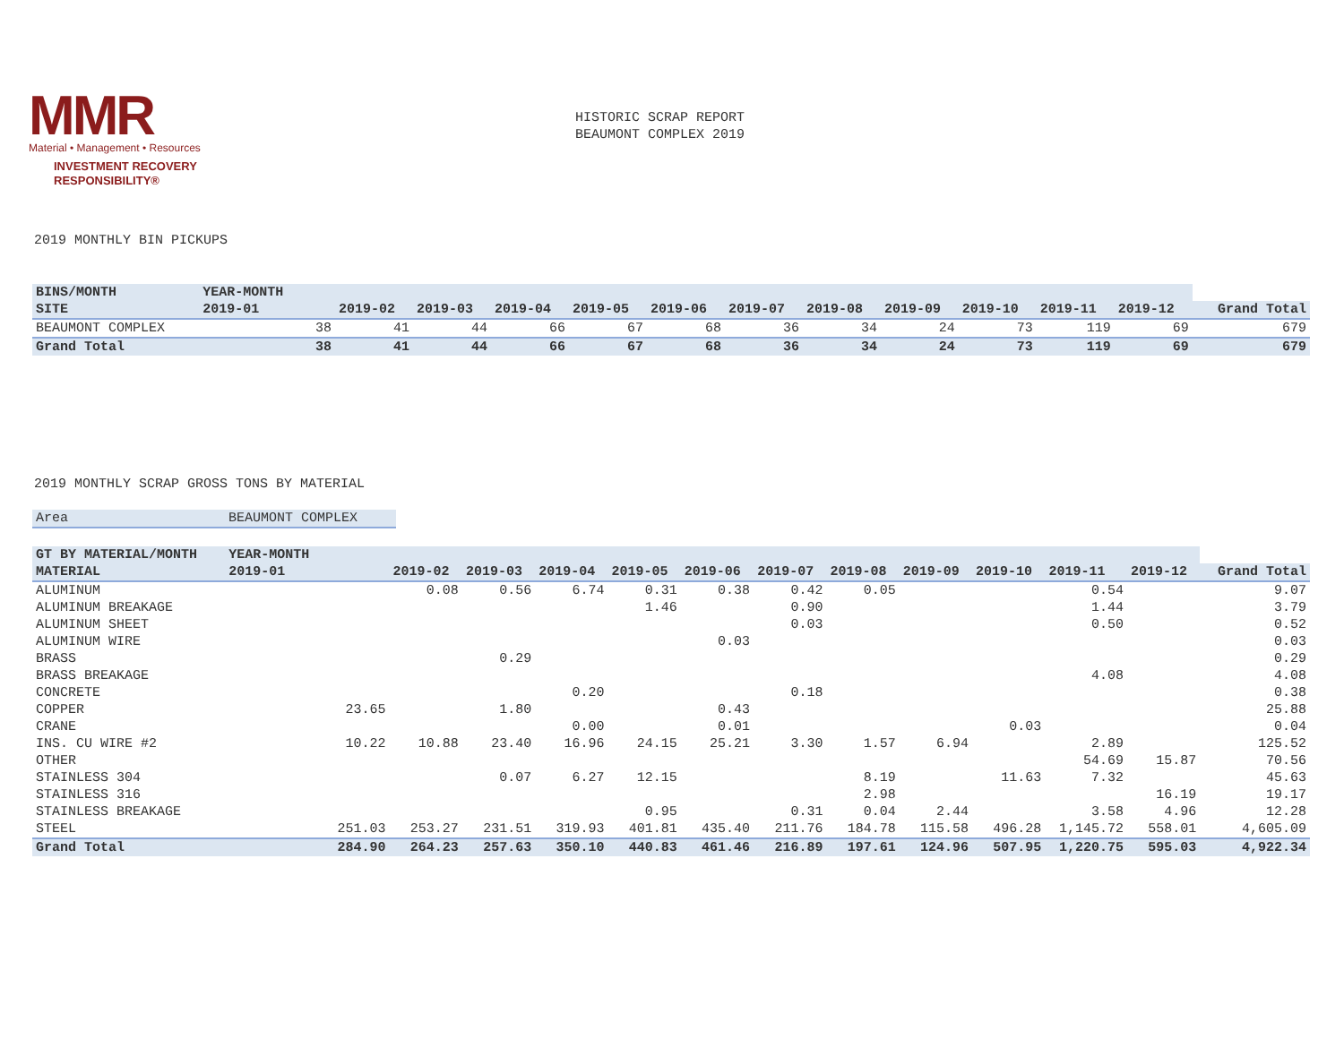MMR
Material • Management • Resources
INVESTMENT RECOVERY
RESPONSIBILITY®
HISTORIC SCRAP REPORT
BEAUMONT COMPLEX 2019
2019 MONTHLY BIN PICKUPS
| BINS/MONTH | YEAR-MONTH | | | | | | | | | | | | | |
| --- | --- | --- | --- | --- | --- | --- | --- | --- | --- | --- | --- | --- | --- | --- |
| SITE | 2019-01 | | 2019-02 | 2019-03 | 2019-04 | 2019-05 | 2019-06 | 2019-07 | 2019-08 | 2019-09 | 2019-10 | 2019-11 | 2019-12 | Grand Total |
| BEAUMONT COMPLEX | | 38 | 41 | 44 | 66 | 67 | 68 | 36 | 34 | 24 | 73 | 119 | 69 | 679 |
| Grand Total | | 38 | 41 | 44 | 66 | 67 | 68 | 36 | 34 | 24 | 73 | 119 | 69 | 679 |
2019 MONTHLY SCRAP GROSS TONS BY MATERIAL
| Area | BEAUMONT COMPLEX |
| GT BY MATERIAL/MONTH | YEAR-MONTH | | | | | | | | | | | | | |
| --- | --- | --- | --- | --- | --- | --- | --- | --- | --- | --- | --- | --- | --- | --- |
| MATERIAL | 2019-01 | | 2019-02 | 2019-03 | 2019-04 | 2019-05 | 2019-06 | 2019-07 | 2019-08 | 2019-09 | 2019-10 | 2019-11 | 2019-12 | Grand Total |
| ALUMINUM | | | 0.08 | 0.56 | 6.74 | 0.31 | 0.38 | 0.42 | 0.05 | | | 0.54 | | 9.07 |
| ALUMINUM BREAKAGE | | | | | | 1.46 | | 0.90 | | | | 1.44 | | 3.79 |
| ALUMINUM SHEET | | | | | | | | 0.03 | | | | 0.50 | | 0.52 |
| ALUMINUM WIRE | | | | | | | 0.03 | | | | | | | 0.03 |
| BRASS | | | | 0.29 | | | | | | | | | | 0.29 |
| BRASS BREAKAGE | | | | | | | | | | | | 4.08 | | 4.08 |
| CONCRETE | | | | | 0.20 | | | 0.18 | | | | | | 0.38 |
| COPPER | | 23.65 | | 1.80 | | | 0.43 | | | | | | | 25.88 |
| CRANE | | | | | 0.00 | | 0.01 | | | | 0.03 | | | 0.04 |
| INS. CU WIRE #2 | | 10.22 | 10.88 | 23.40 | 16.96 | 24.15 | 25.21 | 3.30 | 1.57 | 6.94 | | 2.89 | | 125.52 |
| OTHER | | | | | | | | | | | | 54.69 | 15.87 | 70.56 |
| STAINLESS 304 | | | | 0.07 | 6.27 | 12.15 | | | 8.19 | | 11.63 | 7.32 | | 45.63 |
| STAINLESS 316 | | | | | | | | | 2.98 | | | | 16.19 | 19.17 |
| STAINLESS BREAKAGE | | | | | | 0.95 | | 0.31 | 0.04 | 2.44 | | 3.58 | 4.96 | 12.28 |
| STEEL | | 251.03 | 253.27 | 231.51 | 319.93 | 401.81 | 435.40 | 211.76 | 184.78 | 115.58 | 496.28 | 1,145.72 | 558.01 | 4,605.09 |
| Grand Total | | 284.90 | 264.23 | 257.63 | 350.10 | 440.83 | 461.46 | 216.89 | 197.61 | 124.96 | 507.95 | 1,220.75 | 595.03 | 4,922.34 |